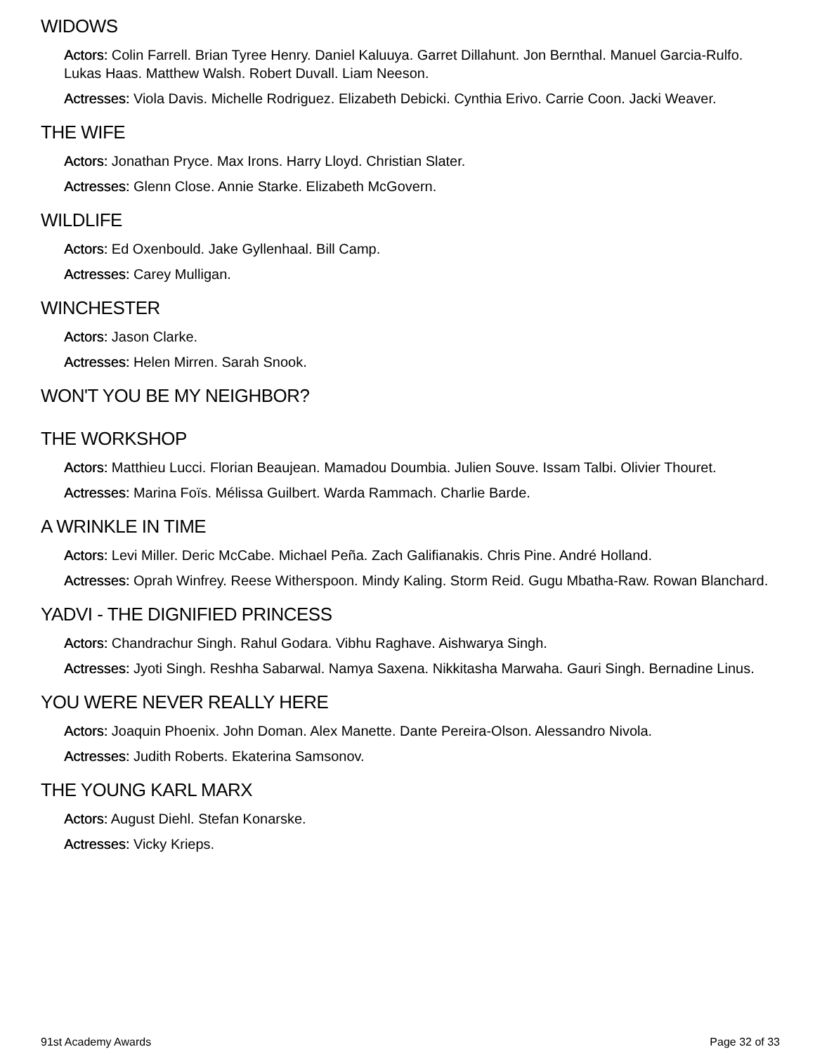WIDOWS
Actors: Colin Farrell. Brian Tyree Henry. Daniel Kaluuya. Garret Dillahunt. Jon Bernthal. Manuel Garcia-Rulfo. Lukas Haas. Matthew Walsh. Robert Duvall. Liam Neeson.
Actresses: Viola Davis. Michelle Rodriguez. Elizabeth Debicki. Cynthia Erivo. Carrie Coon. Jacki Weaver.
THE WIFE
Actors: Jonathan Pryce. Max Irons. Harry Lloyd. Christian Slater.
Actresses: Glenn Close. Annie Starke. Elizabeth McGovern.
WILDLIFE
Actors: Ed Oxenbould. Jake Gyllenhaal. Bill Camp.
Actresses: Carey Mulligan.
WINCHESTER
Actors: Jason Clarke.
Actresses: Helen Mirren. Sarah Snook.
WON'T YOU BE MY NEIGHBOR?
THE WORKSHOP
Actors: Matthieu Lucci. Florian Beaujean. Mamadou Doumbia. Julien Souve. Issam Talbi. Olivier Thouret.
Actresses: Marina Foïs. Mélissa Guilbert. Warda Rammach. Charlie Barde.
A WRINKLE IN TIME
Actors: Levi Miller. Deric McCabe. Michael Peña. Zach Galifianakis. Chris Pine. André Holland.
Actresses: Oprah Winfrey. Reese Witherspoon. Mindy Kaling. Storm Reid. Gugu Mbatha-Raw. Rowan Blanchard.
YADVI - THE DIGNIFIED PRINCESS
Actors: Chandrachur Singh. Rahul Godara. Vibhu Raghave. Aishwarya Singh.
Actresses: Jyoti Singh. Reshha Sabarwal. Namya Saxena. Nikkitasha Marwaha. Gauri Singh. Bernadine Linus.
YOU WERE NEVER REALLY HERE
Actors: Joaquin Phoenix. John Doman. Alex Manette. Dante Pereira-Olson. Alessandro Nivola.
Actresses: Judith Roberts. Ekaterina Samsonov.
THE YOUNG KARL MARX
Actors: August Diehl. Stefan Konarske.
Actresses: Vicky Krieps.
91st Academy Awards Page 32 of 33